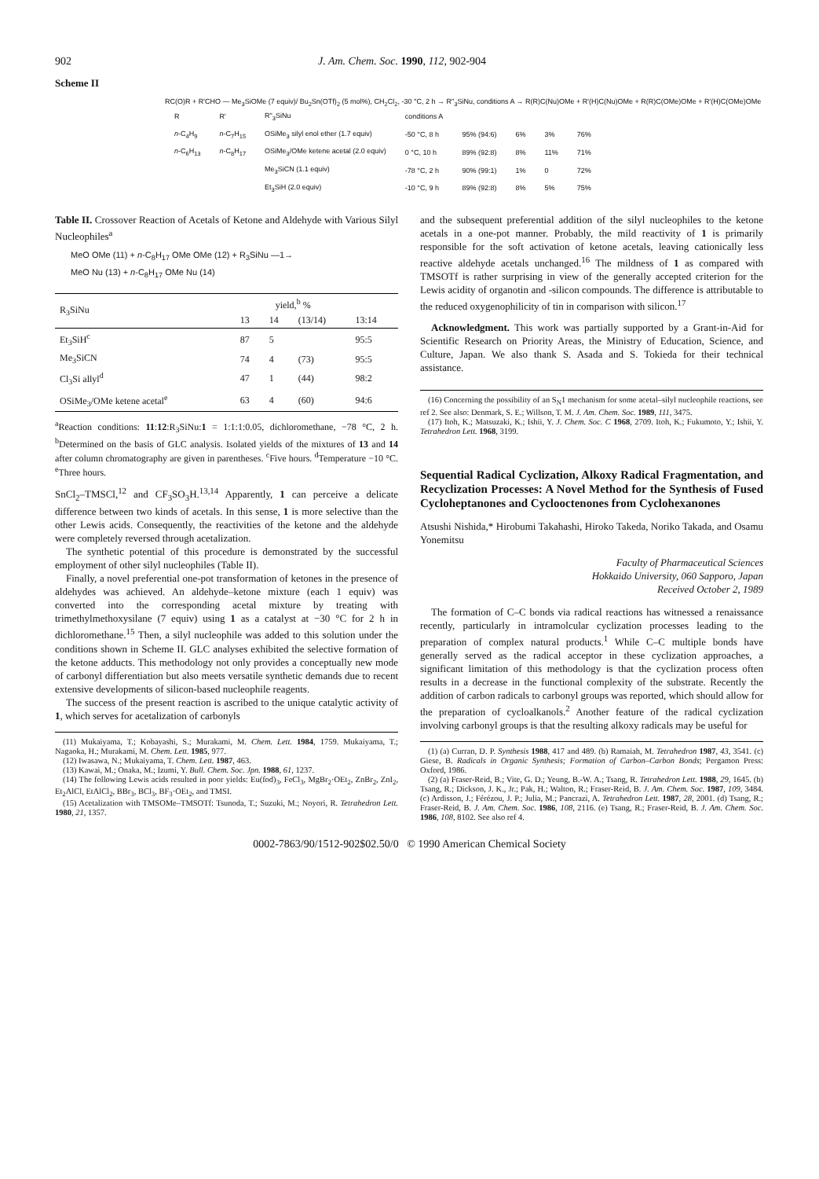902 J. Am. Chem. Soc. 1990, 112, 902-904
Scheme II
RC(O)R + R'CHO — Me<sub>3</sub>SiOMe (7 equiv)/ Bu<sub>2</sub>Sn(OTf)<sub>2</sub> (5 mol%), CH<sub>2</sub>Cl<sub>2</sub>, -30 °C, 2 h → R"<sub>3</sub>SiNu, conditions A → R(R)C(Nu)OMe + R'(H)C(Nu)OMe + R(R)C(OMe)OMe + R'(H)C(OMe)OMe
| R | R' | R"<sub>3</sub>SiNu | conditions A | | | | |
| --- | --- | --- | --- | --- | --- | --- | --- |
| n -C<sub>4</sub>H<sub>9</sub> | n -C<sub>7</sub>H<sub>15</sub> | OSiMe<sub>3</sub> silyl enol ether (1.7 equiv) | -50 °C, 8 h | 95% (94:6) | 6% | 3% | 76% |
| n -C<sub>6</sub>H<sub>13</sub> | n -C<sub>8</sub>H<sub>17</sub> | OSiMe<sub>3</sub>/OMe ketene acetal (2.0 equiv) | 0 °C, 10 h | 89% (92:8) | 8% | 11% | 71% |
| | | Me<sub>3</sub>SiCN (1.1 equiv) | -78 °C, 2 h | 90% (99:1) | 1% | 0 | 72% |
| | | Et<sub>3</sub>SiH (2.0 equiv) | -10 °C, 9 h | 89% (92:8) | 8% | 5% | 75% |
Table II. Crossover Reaction of Acetals of Ketone and Aldehyde with Various Silyl Nucleophiles<sup>a</sup>
MeO OMe (11) + n-C<sub>8</sub>H<sub>17</sub> OMe OMe (12) + R<sub>3</sub>SiNu —1→
MeO Nu (13) + n-C<sub>8</sub>H<sub>17</sub> OMe Nu (14)
| R<sub>3</sub>SiNu | yield,<sup>b</sup> % | | | |
| --- | --- | --- | --- | --- |
| | 13 | 14 | (13/14) | 13:14 |
| Et<sub>3</sub>SiH<sup>c</sup> | 87 | 5 | | 95:5 |
| Me<sub>3</sub>SiCN | 74 | 4 | (73) | 95:5 |
| Cl<sub>3</sub>Si allyl<sup>d</sup> | 47 | 1 | (44) | 98:2 |
| OSiMe<sub>3</sub>/OMe ketene acetal<sup>e</sup> | 63 | 4 | (60) | 94:6 |
<sup>a</sup> Reaction conditions: 11:12:R<sub>3</sub>SiNu:1 = 1:1:1:0.05, dichloromethane, −78 °C, 2 h. <sup>b</sup>Determined on the basis of GLC analysis. Isolated yields of the mixtures of 13 and 14 after column chromatography are given in parentheses. <sup>c</sup>Five hours. <sup>d</sup>Temperature −10 °C. <sup>e</sup>Three hours.
SnCl<sub>2</sub>–TMSCl,<sup>12</sup> and CF<sub>3</sub>SO<sub>3</sub>H.<sup>13,14</sup> Apparently, 1 can perceive a delicate difference between two kinds of acetals. In this sense, 1 is more selective than the other Lewis acids. Consequently, the reactivities of the ketone and the aldehyde were completely reversed through acetalization.
The synthetic potential of this procedure is demonstrated by the successful employment of other silyl nucleophiles (Table II).
Finally, a novel preferential one-pot transformation of ketones in the presence of aldehydes was achieved. An aldehyde–ketone mixture (each 1 equiv) was converted into the corresponding acetal mixture by treating with trimethylmethoxysilane (7 equiv) using 1 as a catalyst at −30 °C for 2 h in dichloromethane.<sup>15</sup> Then, a silyl nucleophile was added to this solution under the conditions shown in Scheme II. GLC analyses exhibited the selective formation of the ketone adducts. This methodology not only provides a conceptually new mode of carbonyl differentiation but also meets versatile synthetic demands due to recent extensive developments of silicon-based nucleophile reagents.
The success of the present reaction is ascribed to the unique catalytic activity of 1, which serves for acetalization of carbonyls
(11) Mukaiyama, T.; Kobayashi, S.; Murakami, M. Chem. Lett. 1984, 1759. Mukaiyama, T.; Nagaoka, H.; Murakami, M. Chem. Lett. 1985, 977.
(12) Iwasawa, N.; Mukaiyama, T. Chem. Lett. 1987, 463.
(13) Kawai, M.; Onaka, M.; Izumi, Y. Bull. Chem. Soc. Jpn. 1988, 61, 1237.
(14) The following Lewis acids resulted in poor yields: Eu(fod)<sub>3</sub>, FeCl<sub>3</sub>, MgBr<sub>2</sub>·OEt<sub>2</sub>, ZnBr<sub>2</sub>, ZnI<sub>2</sub>, Et<sub>2</sub>AlCl, EtAlCl<sub>2</sub>, BBr<sub>3</sub>, BCl<sub>3</sub>, BF<sub>3</sub>·OEt<sub>2</sub>, and TMSI.
(15) Acetalization with TMSOMe–TMSOTf: Tsunoda, T.; Suzuki, M.; Noyori, R. Tetrahedron Lett. 1980, 21, 1357.
and the subsequent preferential addition of the silyl nucleophiles to the ketone acetals in a one-pot manner. Probably, the mild reactivity of 1 is primarily responsible for the soft activation of ketone acetals, leaving cationically less reactive aldehyde acetals unchanged.<sup>16</sup> The mildness of 1 as compared with TMSOTf is rather surprising in view of the generally accepted criterion for the Lewis acidity of organotin and -silicon compounds. The difference is attributable to the reduced oxygenophilicity of tin in comparison with silicon.<sup>17</sup>
Acknowledgment. This work was partially supported by a Grant-in-Aid for Scientific Research on Priority Areas, the Ministry of Education, Science, and Culture, Japan. We also thank S. Asada and S. Tokieda for their technical assistance.
(16) Concerning the possibility of an S<sub>N</sub>1 mechanism for some acetal–silyl nucleophile reactions, see ref 2. See also: Denmark, S. E.; Willson, T. M. J. Am. Chem. Soc. 1989, 111, 3475.
(17) Itoh, K.; Matsuzaki, K.; Ishii, Y. J. Chem. Soc. C 1968, 2709. Itoh, K.; Fukumoto, Y.; Ishii, Y. Tetrahedron Lett. 1968, 3199.
Sequential Radical Cyclization, Alkoxy Radical Fragmentation, and Recyclization Processes: A Novel Method for the Synthesis of Fused Cycloheptanones and Cyclooctenones from Cyclohexanones
Atsushi Nishida,* Hirobumi Takahashi, Hiroko Takeda, Noriko Takada, and Osamu Yonemitsu
Faculty of Pharmaceutical Sciences
Hokkaido University, 060 Sapporo, Japan
Received October 2, 1989
The formation of C–C bonds via radical reactions has witnessed a renaissance recently, particularly in intramolcular cyclization processes leading to the preparation of complex natural products.<sup>1</sup> While C–C multiple bonds have generally served as the radical acceptor in these cyclization approaches, a significant limitation of this methodology is that the cyclization process often results in a decrease in the functional complexity of the substrate. Recently the addition of carbon radicals to carbonyl groups was reported, which should allow for the preparation of cycloalkanols.<sup>2</sup> Another feature of the radical cyclization involving carbonyl groups is that the resulting alkoxy radicals may be useful for
(1) (a) Curran, D. P. Synthesis 1988, 417 and 489. (b) Ramaiah, M. Tetrahedron 1987, 43, 3541. (c) Giese, B. Radicals in Organic Synthesis; Formation of Carbon–Carbon Bonds; Pergamon Press: Oxford, 1986.
(2) (a) Fraser-Reid, B.; Vite, G. D.; Yeung, B.-W. A.; Tsang, R. Tetrahedron Lett. 1988, 29, 1645. (b) Tsang, R.; Dickson, J. K., Jr.; Pak, H.; Walton, R.; Fraser-Reid, B. J. Am. Chem. Soc. 1987, 109, 3484. (c) Ardisson, J.; Férézou, J. P.; Julia, M.; Pancrazi, A. Tetrahedron Lett. 1987, 28, 2001. (d) Tsang, R.; Fraser-Reid, B. J. Am. Chem. Soc. 1986, 108, 2116. (e) Tsang, R.; Fraser-Reid, B. J. Am. Chem. Soc. 1986, 108, 8102. See also ref 4.
0002-7863/90/1512-902$02.50/0 © 1990 American Chemical Society